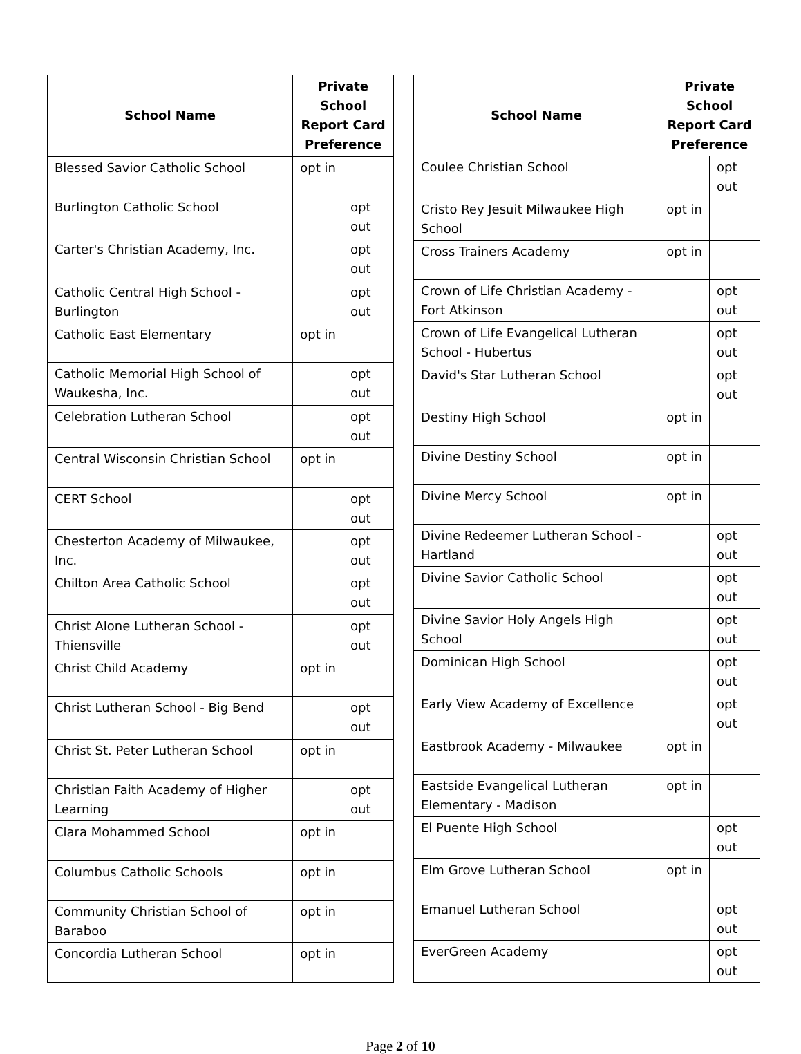| School Name | Private School Report Card Preference | |
| --- | --- | --- |
| Blessed Savior Catholic School | opt in | |
| Burlington Catholic School | | opt out |
| Carter's Christian Academy, Inc. | | opt out |
| Catholic Central High School - Burlington | | opt out |
| Catholic East Elementary | opt in | |
| Catholic Memorial High School of Waukesha, Inc. | | opt out |
| Celebration Lutheran School | | opt out |
| Central Wisconsin Christian School | opt in | |
| CERT School | | opt out |
| Chesterton Academy of Milwaukee, Inc. | | opt out |
| Chilton Area Catholic School | | opt out |
| Christ Alone Lutheran School - Thiensville | | opt out |
| Christ Child Academy | opt in | |
| Christ Lutheran School - Big Bend | | opt out |
| Christ St. Peter Lutheran School | opt in | |
| Christian Faith Academy of Higher Learning | | opt out |
| Clara Mohammed School | opt in | |
| Columbus Catholic Schools | opt in | |
| Community Christian School of Baraboo | opt in | |
| Concordia Lutheran School | opt in | |
| School Name | Private School Report Card Preference | |
| --- | --- | --- |
| Coulee Christian School | | opt out |
| Cristo Rey Jesuit Milwaukee High School | opt in | |
| Cross Trainers Academy | opt in | |
| Crown of Life Christian Academy - Fort Atkinson | | opt out |
| Crown of Life Evangelical Lutheran School - Hubertus | | opt out |
| David's Star Lutheran School | | opt out |
| Destiny High School | opt in | |
| Divine Destiny School | opt in | |
| Divine Mercy School | opt in | |
| Divine Redeemer Lutheran School - Hartland | | opt out |
| Divine Savior Catholic School | | opt out |
| Divine Savior Holy Angels High School | | opt out |
| Dominican High School | | opt out |
| Early View Academy of Excellence | | opt out |
| Eastbrook Academy - Milwaukee | opt in | |
| Eastside Evangelical Lutheran Elementary - Madison | opt in | |
| El Puente High School | | opt out |
| Elm Grove Lutheran School | opt in | |
| Emanuel Lutheran School | | opt out |
| EverGreen Academy | | opt out |
Page 2 of 10